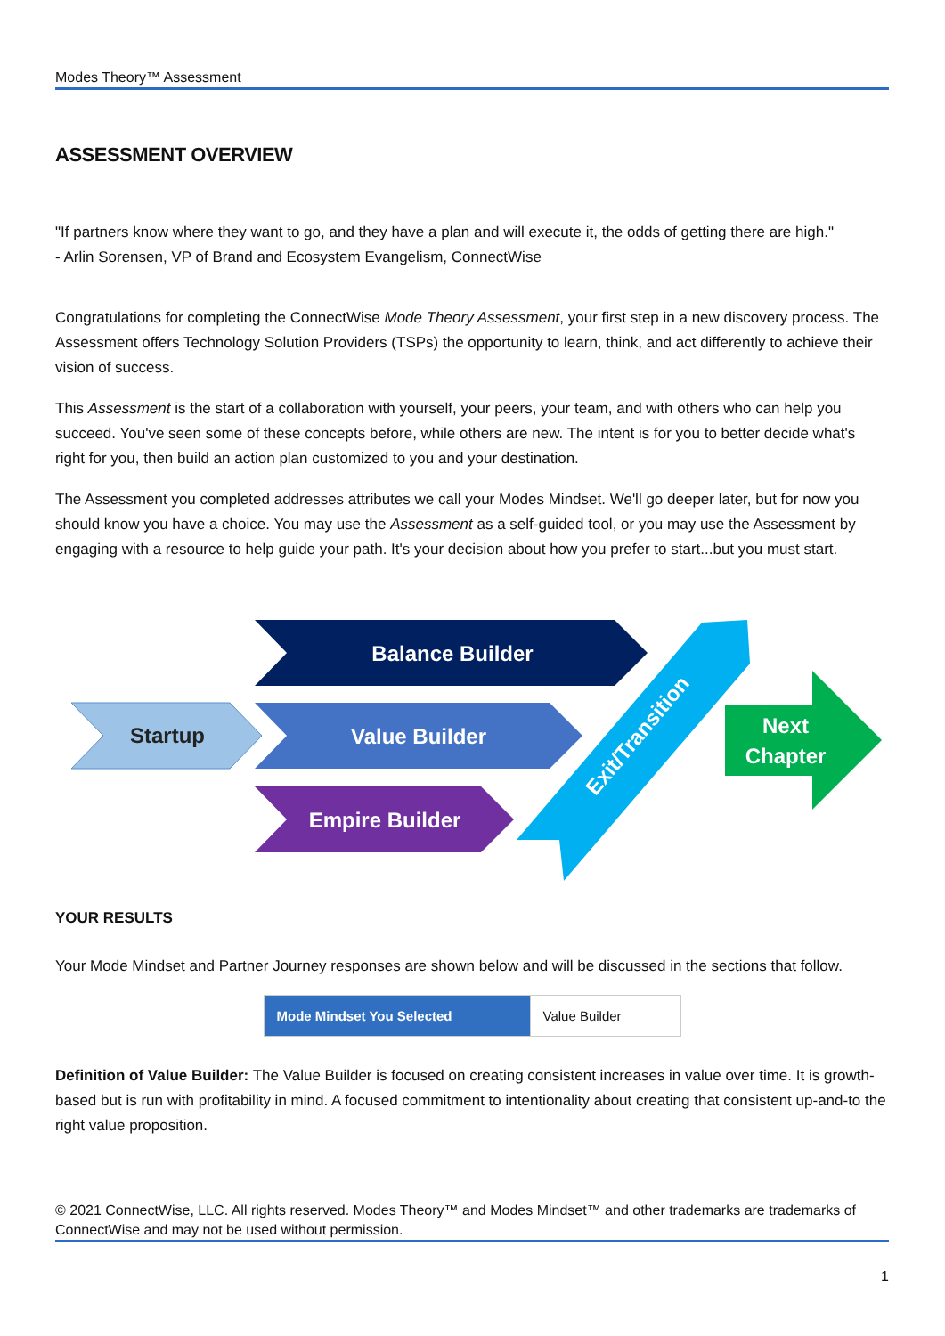Modes Theory™ Assessment
ASSESSMENT OVERVIEW
"If partners know where they want to go, and they have a plan and will execute it, the odds of getting there are high."
- Arlin Sorensen, VP of Brand and Ecosystem Evangelism, ConnectWise
Congratulations for completing the ConnectWise Mode Theory Assessment, your first step in a new discovery process. The Assessment offers Technology Solution Providers (TSPs) the opportunity to learn, think, and act differently to achieve their vision of success.
This Assessment is the start of a collaboration with yourself, your peers, your team, and with others who can help you succeed. You've seen some of these concepts before, while others are new. The intent is for you to better decide what's right for you, then build an action plan customized to you and your destination.
The Assessment you completed addresses attributes we call your Modes Mindset. We'll go deeper later, but for now you should know you have a choice. You may use the Assessment as a self-guided tool, or you may use the Assessment by engaging with a resource to help guide your path. It's your decision about how you prefer to start...but you must start.
Startup
Balance Builder
Value Builder
Empire Builder
Exit/Transition
Next
Chapter
YOUR RESULTS
Your Mode Mindset and Partner Journey responses are shown below and will be discussed in the sections that follow.
| Mode Mindset You Selected | Value Builder |
Definition of Value Builder: The Value Builder is focused on creating consistent increases in value over time. It is growth-based but is run with profitability in mind. A focused commitment to intentionality about creating that consistent up-and-to the right value proposition.
© 2021 ConnectWise, LLC. All rights reserved. Modes Theory™ and Modes Mindset™ and other trademarks are trademarks of ConnectWise and may not be used without permission.
1